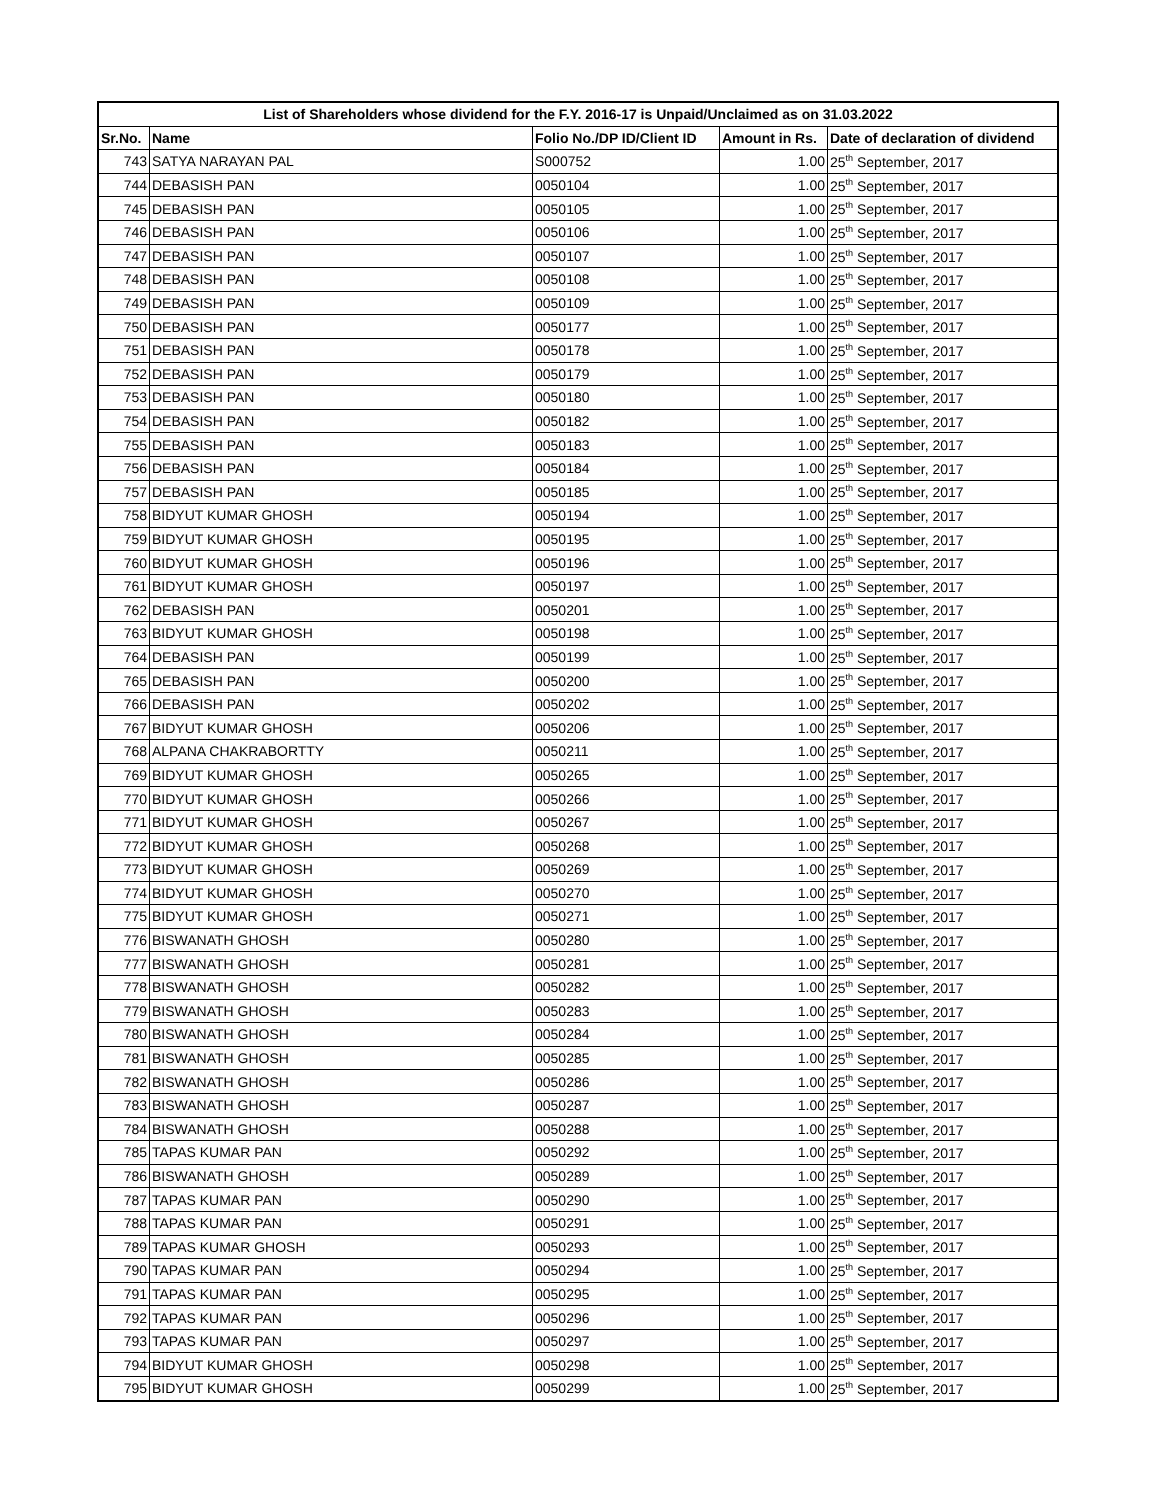| List of Shareholders whose dividend for the F.Y. 2016-17 is Unpaid/Unclaimed as on 31.03.2022 | | | | |
| --- | --- | --- | --- | --- |
| Sr.No. | Name | Folio No./DP ID/Client ID | Amount in Rs. | Date of declaration of dividend |
| 743 | SATYA NARAYAN PAL | S000752 | 1.00 | 25<sup>th</sup> September, 2017 |
| 744 | DEBASISH PAN | 0050104 | 1.00 | 25<sup>th</sup> September, 2017 |
| 745 | DEBASISH PAN | 0050105 | 1.00 | 25<sup>th</sup> September, 2017 |
| 746 | DEBASISH PAN | 0050106 | 1.00 | 25<sup>th</sup> September, 2017 |
| 747 | DEBASISH PAN | 0050107 | 1.00 | 25<sup>th</sup> September, 2017 |
| 748 | DEBASISH PAN | 0050108 | 1.00 | 25<sup>th</sup> September, 2017 |
| 749 | DEBASISH PAN | 0050109 | 1.00 | 25<sup>th</sup> September, 2017 |
| 750 | DEBASISH PAN | 0050177 | 1.00 | 25<sup>th</sup> September, 2017 |
| 751 | DEBASISH PAN | 0050178 | 1.00 | 25<sup>th</sup> September, 2017 |
| 752 | DEBASISH PAN | 0050179 | 1.00 | 25<sup>th</sup> September, 2017 |
| 753 | DEBASISH PAN | 0050180 | 1.00 | 25<sup>th</sup> September, 2017 |
| 754 | DEBASISH PAN | 0050182 | 1.00 | 25<sup>th</sup> September, 2017 |
| 755 | DEBASISH PAN | 0050183 | 1.00 | 25<sup>th</sup> September, 2017 |
| 756 | DEBASISH PAN | 0050184 | 1.00 | 25<sup>th</sup> September, 2017 |
| 757 | DEBASISH PAN | 0050185 | 1.00 | 25<sup>th</sup> September, 2017 |
| 758 | BIDYUT KUMAR GHOSH | 0050194 | 1.00 | 25<sup>th</sup> September, 2017 |
| 759 | BIDYUT KUMAR GHOSH | 0050195 | 1.00 | 25<sup>th</sup> September, 2017 |
| 760 | BIDYUT KUMAR GHOSH | 0050196 | 1.00 | 25<sup>th</sup> September, 2017 |
| 761 | BIDYUT KUMAR GHOSH | 0050197 | 1.00 | 25<sup>th</sup> September, 2017 |
| 762 | DEBASISH PAN | 0050201 | 1.00 | 25<sup>th</sup> September, 2017 |
| 763 | BIDYUT KUMAR GHOSH | 0050198 | 1.00 | 25<sup>th</sup> September, 2017 |
| 764 | DEBASISH PAN | 0050199 | 1.00 | 25<sup>th</sup> September, 2017 |
| 765 | DEBASISH PAN | 0050200 | 1.00 | 25<sup>th</sup> September, 2017 |
| 766 | DEBASISH PAN | 0050202 | 1.00 | 25<sup>th</sup> September, 2017 |
| 767 | BIDYUT KUMAR GHOSH | 0050206 | 1.00 | 25<sup>th</sup> September, 2017 |
| 768 | ALPANA CHAKRABORTTY | 0050211 | 1.00 | 25<sup>th</sup> September, 2017 |
| 769 | BIDYUT KUMAR GHOSH | 0050265 | 1.00 | 25<sup>th</sup> September, 2017 |
| 770 | BIDYUT KUMAR GHOSH | 0050266 | 1.00 | 25<sup>th</sup> September, 2017 |
| 771 | BIDYUT KUMAR GHOSH | 0050267 | 1.00 | 25<sup>th</sup> September, 2017 |
| 772 | BIDYUT KUMAR GHOSH | 0050268 | 1.00 | 25<sup>th</sup> September, 2017 |
| 773 | BIDYUT KUMAR GHOSH | 0050269 | 1.00 | 25<sup>th</sup> September, 2017 |
| 774 | BIDYUT KUMAR GHOSH | 0050270 | 1.00 | 25<sup>th</sup> September, 2017 |
| 775 | BIDYUT KUMAR GHOSH | 0050271 | 1.00 | 25<sup>th</sup> September, 2017 |
| 776 | BISWANATH GHOSH | 0050280 | 1.00 | 25<sup>th</sup> September, 2017 |
| 777 | BISWANATH GHOSH | 0050281 | 1.00 | 25<sup>th</sup> September, 2017 |
| 778 | BISWANATH GHOSH | 0050282 | 1.00 | 25<sup>th</sup> September, 2017 |
| 779 | BISWANATH GHOSH | 0050283 | 1.00 | 25<sup>th</sup> September, 2017 |
| 780 | BISWANATH GHOSH | 0050284 | 1.00 | 25<sup>th</sup> September, 2017 |
| 781 | BISWANATH GHOSH | 0050285 | 1.00 | 25<sup>th</sup> September, 2017 |
| 782 | BISWANATH GHOSH | 0050286 | 1.00 | 25<sup>th</sup> September, 2017 |
| 783 | BISWANATH GHOSH | 0050287 | 1.00 | 25<sup>th</sup> September, 2017 |
| 784 | BISWANATH GHOSH | 0050288 | 1.00 | 25<sup>th</sup> September, 2017 |
| 785 | TAPAS KUMAR PAN | 0050292 | 1.00 | 25<sup>th</sup> September, 2017 |
| 786 | BISWANATH GHOSH | 0050289 | 1.00 | 25<sup>th</sup> September, 2017 |
| 787 | TAPAS KUMAR PAN | 0050290 | 1.00 | 25<sup>th</sup> September, 2017 |
| 788 | TAPAS KUMAR PAN | 0050291 | 1.00 | 25<sup>th</sup> September, 2017 |
| 789 | TAPAS KUMAR GHOSH | 0050293 | 1.00 | 25<sup>th</sup> September, 2017 |
| 790 | TAPAS KUMAR PAN | 0050294 | 1.00 | 25<sup>th</sup> September, 2017 |
| 791 | TAPAS KUMAR PAN | 0050295 | 1.00 | 25<sup>th</sup> September, 2017 |
| 792 | TAPAS KUMAR PAN | 0050296 | 1.00 | 25<sup>th</sup> September, 2017 |
| 793 | TAPAS KUMAR PAN | 0050297 | 1.00 | 25<sup>th</sup> September, 2017 |
| 794 | BIDYUT KUMAR GHOSH | 0050298 | 1.00 | 25<sup>th</sup> September, 2017 |
| 795 | BIDYUT KUMAR GHOSH | 0050299 | 1.00 | 25<sup>th</sup> September, 2017 |